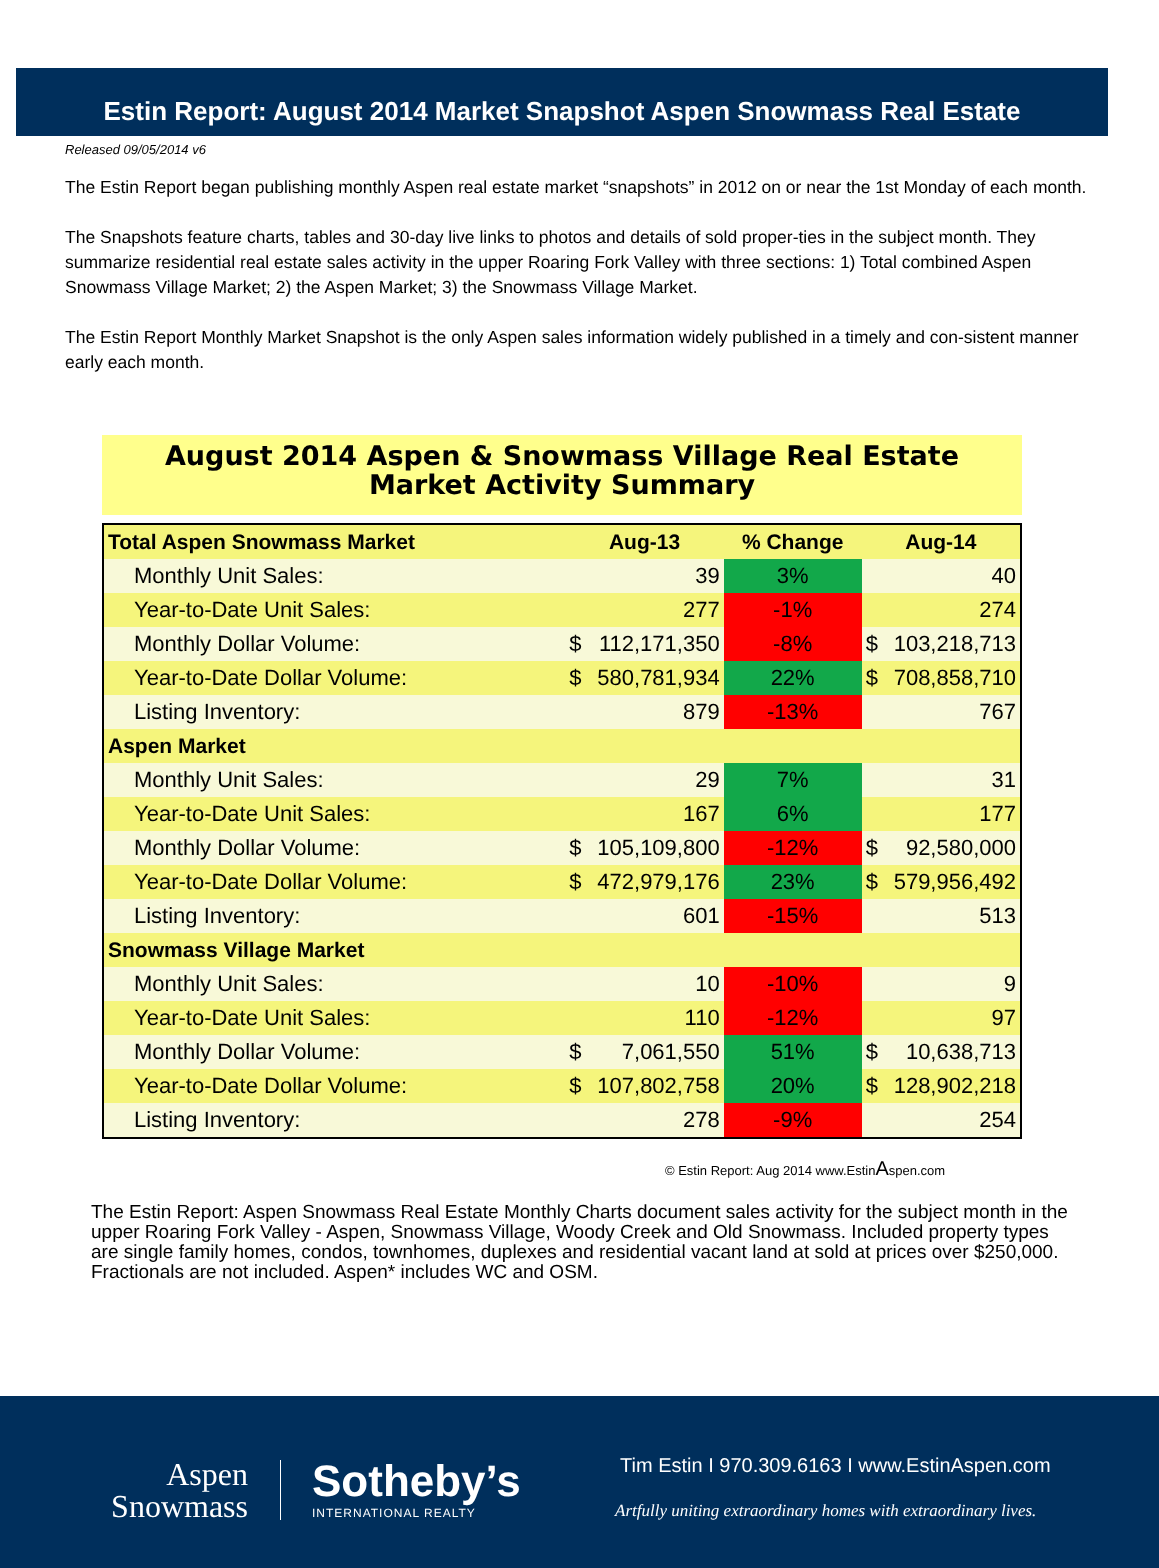Estin Report: August 2014 Market Snapshot Aspen Snowmass Real Estate
Released 09/05/2014 v6
The Estin Report began publishing monthly Aspen real estate market “snapshots” in 2012 on or near the 1st Monday of each month.
The Snapshots feature charts, tables and 30-day live links to photos and details of sold proper-ties in the subject month. They summarize residential real estate sales activity in the upper Roaring Fork Valley with three sections: 1) Total combined Aspen Snowmass Village Market; 2) the Aspen Market; 3) the Snowmass Village Market.
The Estin Report Monthly Market Snapshot is the only Aspen sales information widely published in a timely and con-sistent manner early each month.
August 2014 Aspen & Snowmass Village Real Estate
Market Activity Summary
| Total Aspen Snowmass Market | Aug-13 | | % Change | Aug-14 | |
| --- | --- | --- | --- | --- | --- |
| Monthly Unit Sales: | | 39 | 3% | | 40 |
| Year-to-Date Unit Sales: | | 277 | -1% | | 274 |
| Monthly Dollar Volume: | $ | 112,171,350 | -8% | $ | 103,218,713 |
| Year-to-Date Dollar Volume: | $ | 580,781,934 | 22% | $ | 708,858,710 |
| Listing Inventory: | | 879 | -13% | | 767 |
| Aspen Market | | | | | |
| Monthly Unit Sales: | | 29 | 7% | | 31 |
| Year-to-Date Unit Sales: | | 167 | 6% | | 177 |
| Monthly Dollar Volume: | $ | 105,109,800 | -12% | $ | 92,580,000 |
| Year-to-Date Dollar Volume: | $ | 472,979,176 | 23% | $ | 579,956,492 |
| Listing Inventory: | | 601 | -15% | | 513 |
| Snowmass Village Market | | | | | |
| Monthly Unit Sales: | | 10 | -10% | | 9 |
| Year-to-Date Unit Sales: | | 110 | -12% | | 97 |
| Monthly Dollar Volume: | $ | 7,061,550 | 51% | $ | 10,638,713 |
| Year-to-Date Dollar Volume: | $ | 107,802,758 | 20% | $ | 128,902,218 |
| Listing Inventory: | | 278 | -9% | | 254 |
© Estin Report: Aug 2014 www.EstinAspen.com
The Estin Report: Aspen Snowmass Real Estate Monthly Charts document sales activity for the subject month in the upper Roaring Fork Valley - Aspen, Snowmass Village, Woody Creek and Old Snowmass. Included property types are single family homes, condos, townhomes, duplexes and residential vacant land at sold at prices over $250,000. Fractionals are not included. Aspen* includes WC and OSM.
Aspen
Snowmass
Sotheby’s
INTERNATIONAL REALTY
Tim Estin I 970.309.6163 I www.EstinAspen.com
Artfully uniting extraordinary homes with extraordinary lives.